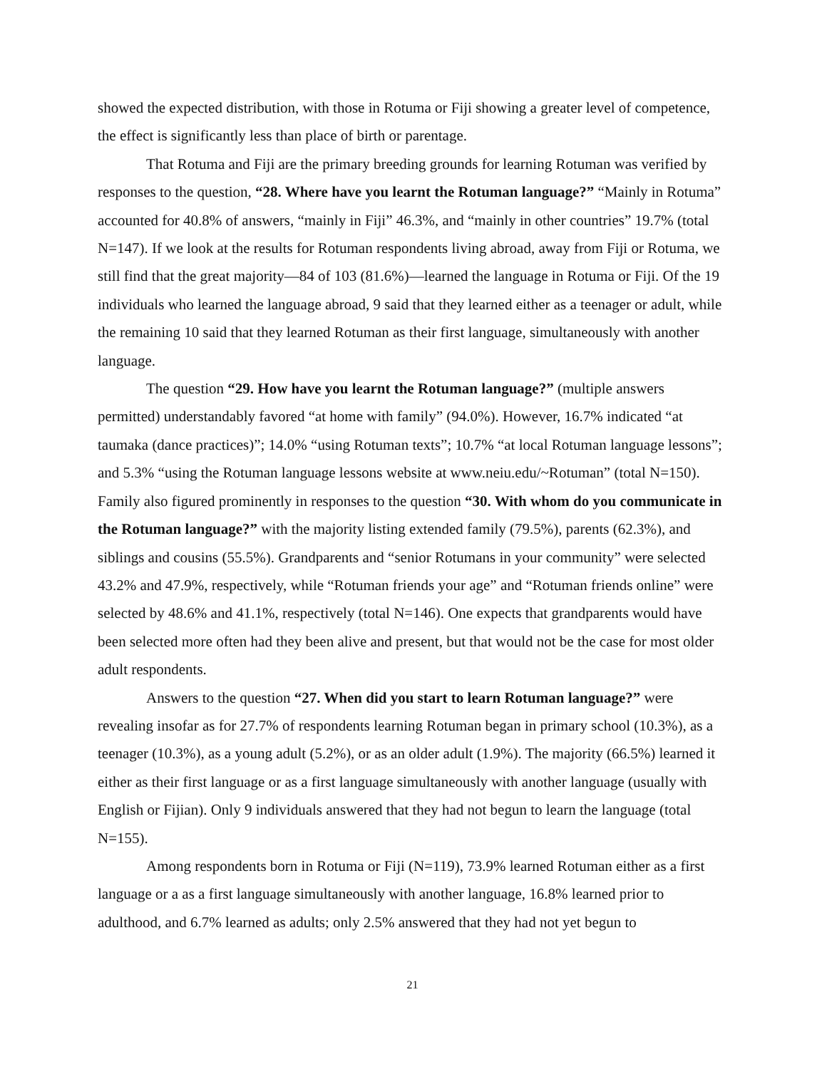showed the expected distribution, with those in Rotuma or Fiji showing a greater level of competence, the effect is significantly less than place of birth or parentage.
That Rotuma and Fiji are the primary breeding grounds for learning Rotuman was verified by responses to the question, “28. Where have you learnt the Rotuman language?” “Mainly in Rotuma” accounted for 40.8% of answers, “mainly in Fiji” 46.3%, and “mainly in other countries” 19.7% (total N=147). If we look at the results for Rotuman respondents living abroad, away from Fiji or Rotuma, we still find that the great majority—84 of 103 (81.6%)—learned the language in Rotuma or Fiji. Of the 19 individuals who learned the language abroad, 9 said that they learned either as a teenager or adult, while the remaining 10 said that they learned Rotuman as their first language, simultaneously with another language.
The question “29. How have you learnt the Rotuman language?” (multiple answers permitted) understandably favored “at home with family” (94.0%). However, 16.7% indicated “at taumaka (dance practices)”; 14.0% “using Rotuman texts”; 10.7% “at local Rotuman language lessons”; and 5.3% “using the Rotuman language lessons website at www.neiu.edu/~Rotuman” (total N=150). Family also figured prominently in responses to the question “30. With whom do you communicate in the Rotuman language?” with the majority listing extended family (79.5%), parents (62.3%), and siblings and cousins (55.5%). Grandparents and “senior Rotumans in your community” were selected 43.2% and 47.9%, respectively, while “Rotuman friends your age” and “Rotuman friends online” were selected by 48.6% and 41.1%, respectively (total N=146). One expects that grandparents would have been selected more often had they been alive and present, but that would not be the case for most older adult respondents.
Answers to the question “27. When did you start to learn Rotuman language?” were revealing insofar as for 27.7% of respondents learning Rotuman began in primary school (10.3%), as a teenager (10.3%), as a young adult (5.2%), or as an older adult (1.9%). The majority (66.5%) learned it either as their first language or as a first language simultaneously with another language (usually with English or Fijian). Only 9 individuals answered that they had not begun to learn the language (total N=155).
Among respondents born in Rotuma or Fiji (N=119), 73.9% learned Rotuman either as a first language or a as a first language simultaneously with another language, 16.8% learned prior to adulthood, and 6.7% learned as adults; only 2.5% answered that they had not yet begun to
21